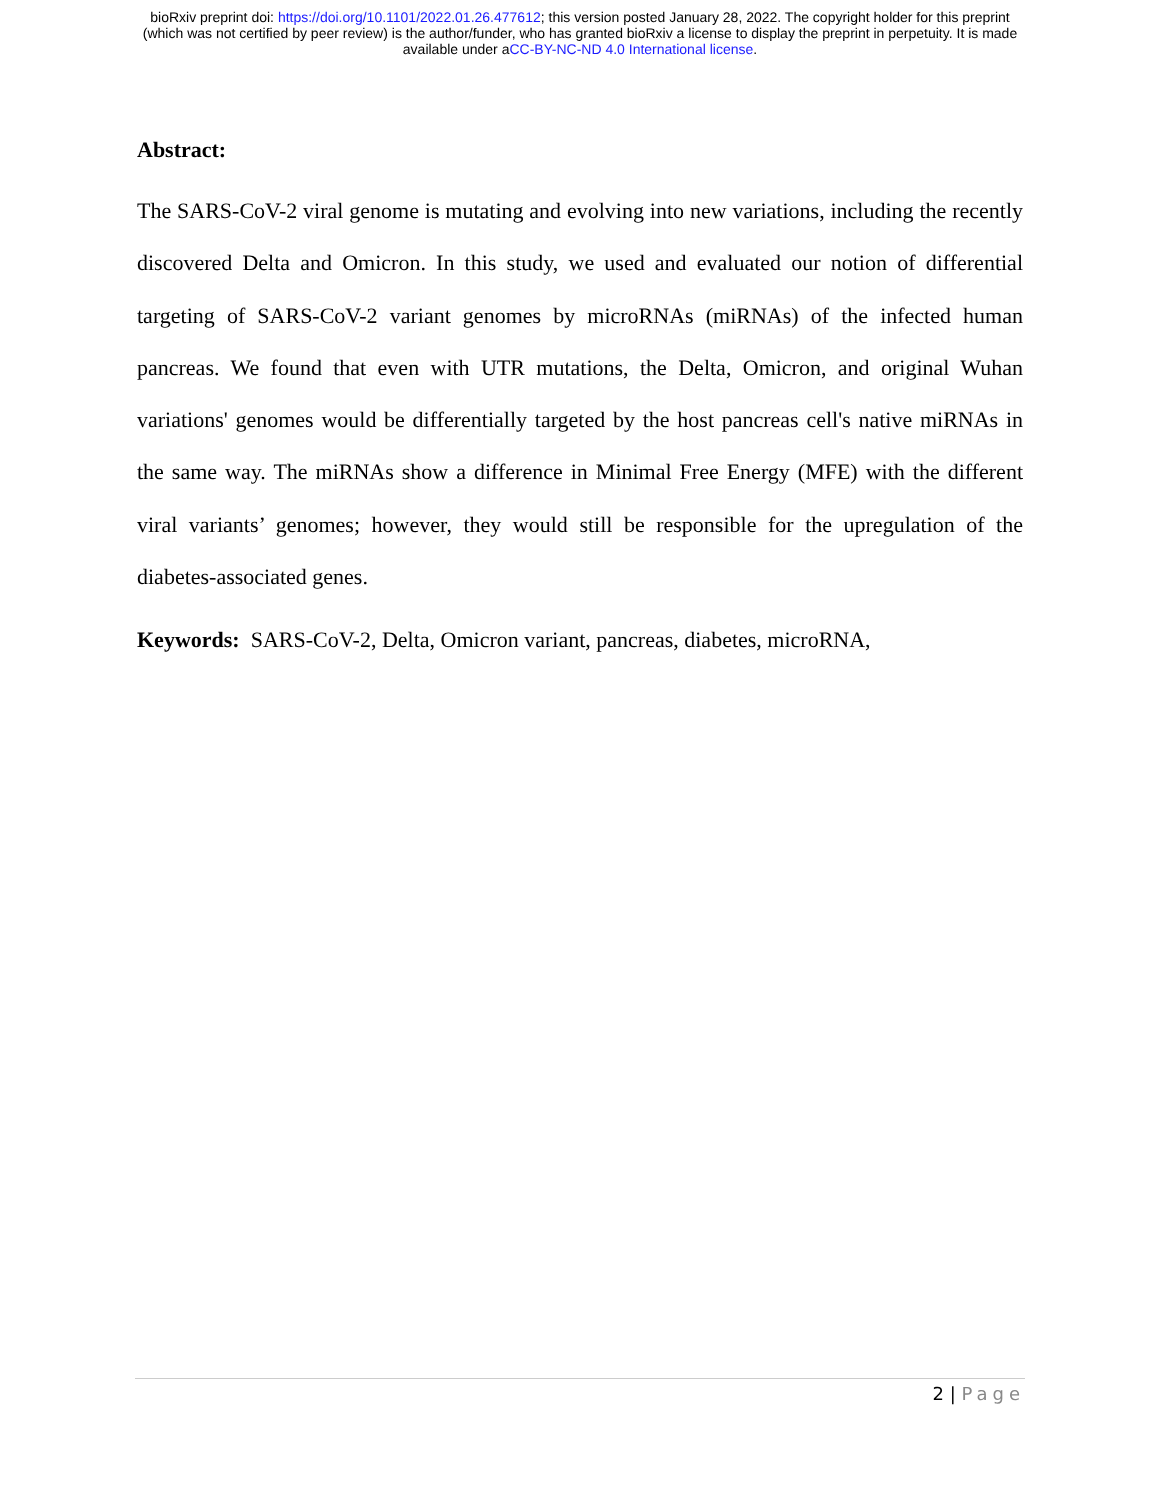bioRxiv preprint doi: https://doi.org/10.1101/2022.01.26.477612; this version posted January 28, 2022. The copyright holder for this preprint
(which was not certified by peer review) is the author/funder, who has granted bioRxiv a license to display the preprint in perpetuity. It is made
available under aCC-BY-NC-ND 4.0 International license.
Abstract:
The SARS-CoV-2 viral genome is mutating and evolving into new variations, including the recently discovered Delta and Omicron. In this study, we used and evaluated our notion of differential targeting of SARS-CoV-2 variant genomes by microRNAs (miRNAs) of the infected human pancreas. We found that even with UTR mutations, the Delta, Omicron, and original Wuhan variations' genomes would be differentially targeted by the host pancreas cell's native miRNAs in the same way. The miRNAs show a difference in Minimal Free Energy (MFE) with the different viral variants’ genomes; however, they would still be responsible for the upregulation of the diabetes-associated genes.
Keywords: SARS-CoV-2, Delta, Omicron variant, pancreas, diabetes, microRNA,
2 | Page